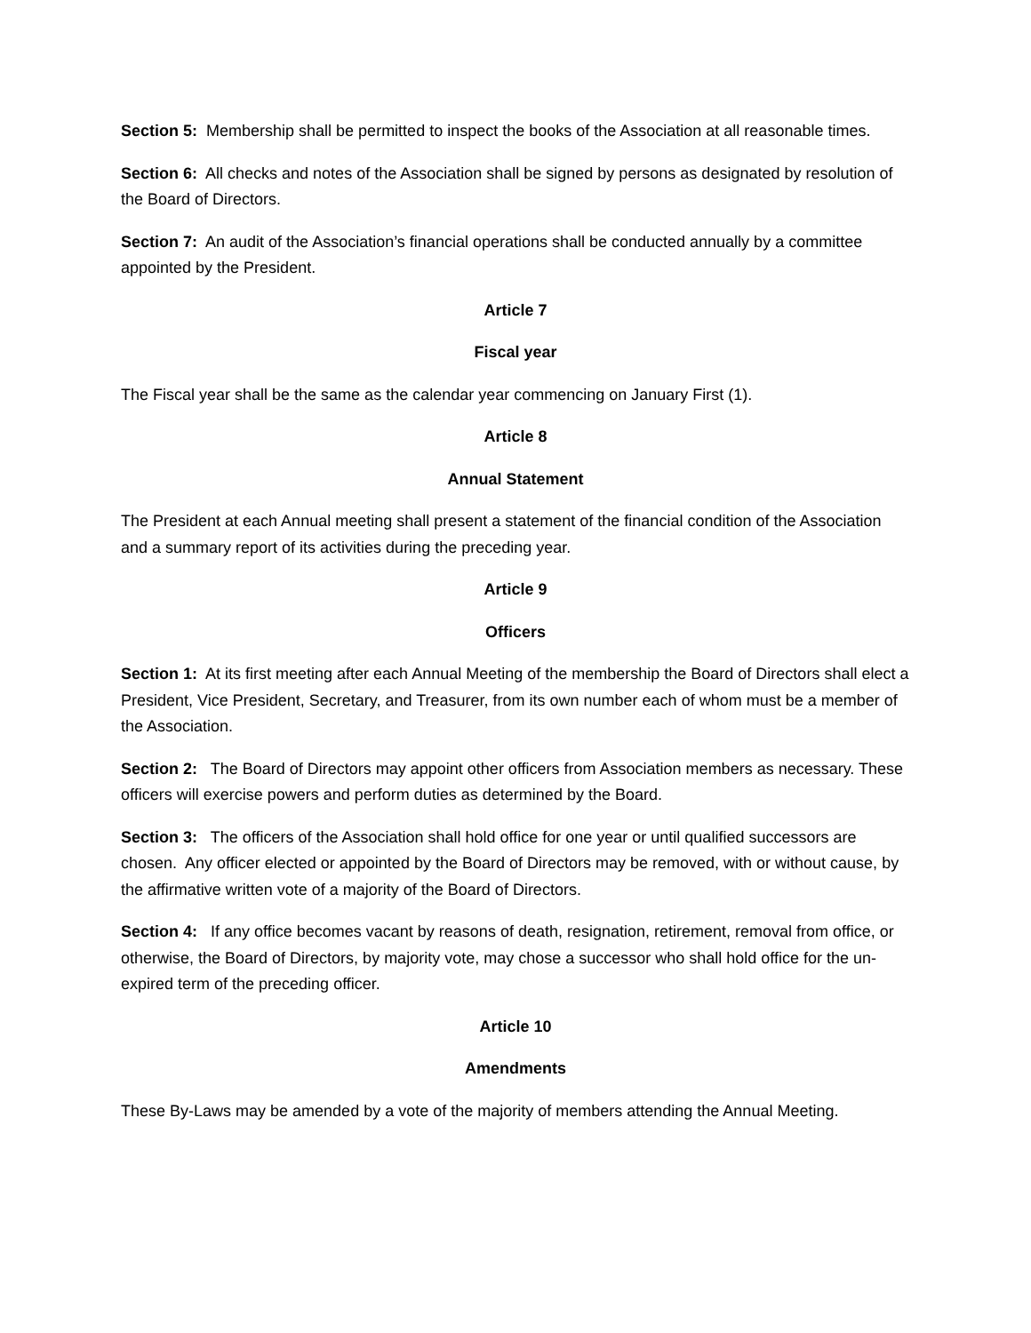Section 5: Membership shall be permitted to inspect the books of the Association at all reasonable times.
Section 6: All checks and notes of the Association shall be signed by persons as designated by resolution of the Board of Directors.
Section 7: An audit of the Association’s financial operations shall be conducted annually by a committee appointed by the President.
Article 7
Fiscal year
The Fiscal year shall be the same as the calendar year commencing on January First (1).
Article 8
Annual Statement
The President at each Annual meeting shall present a statement of the financial condition of the Association and a summary report of its activities during the preceding year.
Article 9
Officers
Section 1: At its first meeting after each Annual Meeting of the membership the Board of Directors shall elect a President, Vice President, Secretary, and Treasurer, from its own number each of whom must be a member of the Association.
Section 2: The Board of Directors may appoint other officers from Association members as necessary. These officers will exercise powers and perform duties as determined by the Board.
Section 3: The officers of the Association shall hold office for one year or until qualified successors are chosen. Any officer elected or appointed by the Board of Directors may be removed, with or without cause, by the affirmative written vote of a majority of the Board of Directors.
Section 4: If any office becomes vacant by reasons of death, resignation, retirement, removal from office, or otherwise, the Board of Directors, by majority vote, may chose a successor who shall hold office for the un-expired term of the preceding officer.
Article 10
Amendments
These By-Laws may be amended by a vote of the majority of members attending the Annual Meeting.